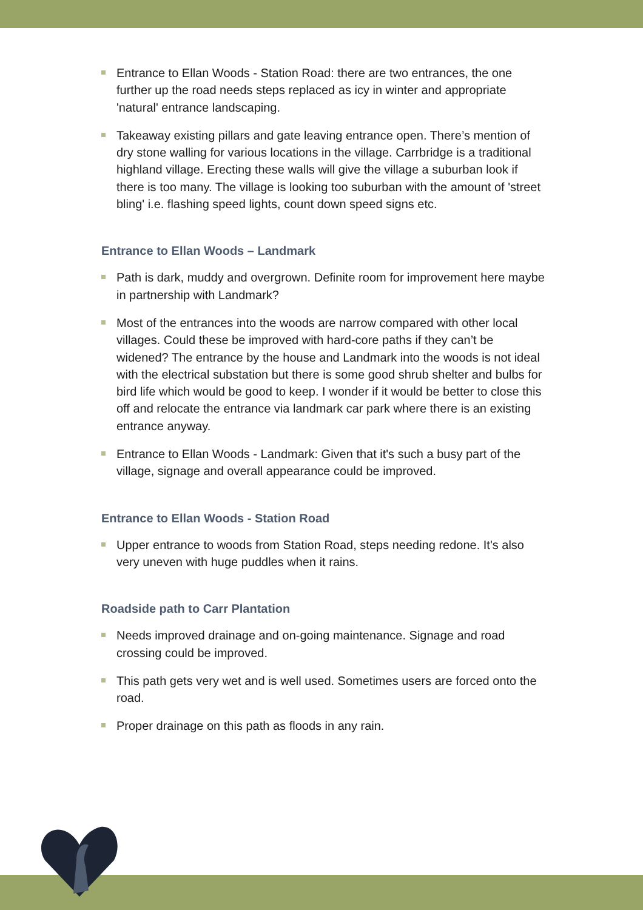Entrance to Ellan Woods - Station Road: there are two entrances, the one further up the road needs steps replaced as icy in winter and appropriate 'natural' entrance landscaping.
Takeaway existing pillars and gate leaving entrance open. There’s mention of dry stone walling for various locations in the village. Carrbridge is a traditional highland village. Erecting these walls will give the village a suburban look if there is too many. The village is looking too suburban with the amount of 'street bling' i.e. flashing speed lights, count down speed signs etc.
Entrance to Ellan Woods – Landmark
Path is dark, muddy and overgrown. Definite room for improvement here maybe in partnership with Landmark?
Most of the entrances into the woods are narrow compared with other local villages. Could these be improved with hard-core paths if they can’t be widened? The entrance by the house and Landmark into the woods is not ideal with the electrical substation but there is some good shrub shelter and bulbs for bird life which would be good to keep. I wonder if it would be better to close this off and relocate the entrance via landmark car park where there is an existing entrance anyway.
Entrance to Ellan Woods - Landmark: Given that it's such a busy part of the village, signage and overall appearance could be improved.
Entrance to Ellan Woods - Station Road
Upper entrance to woods from Station Road, steps needing redone. It's also very uneven with huge puddles when it rains.
Roadside path to Carr Plantation
Needs improved drainage and on-going maintenance. Signage and road crossing could be improved.
This path gets very wet and is well used. Sometimes users are forced onto the road.
Proper drainage on this path as floods in any rain.